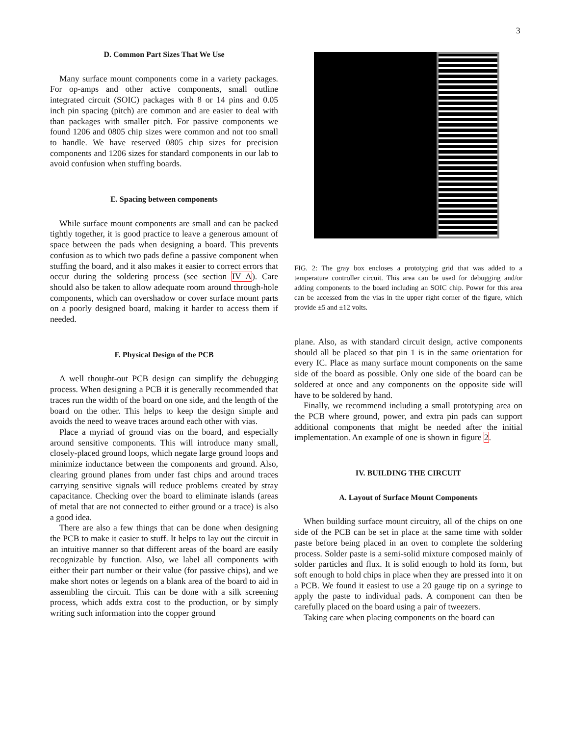3
D. Common Part Sizes That We Use
Many surface mount components come in a variety packages. For op-amps and other active components, small outline integrated circuit (SOIC) packages with 8 or 14 pins and 0.05 inch pin spacing (pitch) are common and are easier to deal with than packages with smaller pitch. For passive components we found 1206 and 0805 chip sizes were common and not too small to handle. We have reserved 0805 chip sizes for precision components and 1206 sizes for standard components in our lab to avoid confusion when stuffing boards.
E. Spacing between components
While surface mount components are small and can be packed tightly together, it is good practice to leave a generous amount of space between the pads when designing a board. This prevents confusion as to which two pads define a passive component when stuffing the board, and it also makes it easier to correct errors that occur during the soldering process (see section IV A). Care should also be taken to allow adequate room around through-hole components, which can overshadow or cover surface mount parts on a poorly designed board, making it harder to access them if needed.
F. Physical Design of the PCB
A well thought-out PCB design can simplify the debugging process. When designing a PCB it is generally recommended that traces run the width of the board on one side, and the length of the board on the other. This helps to keep the design simple and avoids the need to weave traces around each other with vias.
Place a myriad of ground vias on the board, and especially around sensitive components. This will introduce many small, closely-placed ground loops, which negate large ground loops and minimize inductance between the components and ground. Also, clearing ground planes from under fast chips and around traces carrying sensitive signals will reduce problems created by stray capacitance. Checking over the board to eliminate islands (areas of metal that are not connected to either ground or a trace) is also a good idea.
There are also a few things that can be done when designing the PCB to make it easier to stuff. It helps to lay out the circuit in an intuitive manner so that different areas of the board are easily recognizable by function. Also, we label all components with either their part number or their value (for passive chips), and we make short notes or legends on a blank area of the board to aid in assembling the circuit. This can be done with a silk screening process, which adds extra cost to the production, or by simply writing such information into the copper ground
FIG. 2: The gray box encloses a prototyping grid that was added to a temperature controller circuit. This area can be used for debugging and/or adding components to the board including an SOIC chip. Power for this area can be accessed from the vias in the upper right corner of the figure, which provide ±5 and ±12 volts.
plane. Also, as with standard circuit design, active components should all be placed so that pin 1 is in the same orientation for every IC. Place as many surface mount components on the same side of the board as possible. Only one side of the board can be soldered at once and any components on the opposite side will have to be soldered by hand.
Finally, we recommend including a small prototyping area on the PCB where ground, power, and extra pin pads can support additional components that might be needed after the initial implementation. An example of one is shown in figure 2.
IV. BUILDING THE CIRCUIT
A. Layout of Surface Mount Components
When building surface mount circuitry, all of the chips on one side of the PCB can be set in place at the same time with solder paste before being placed in an oven to complete the soldering process. Solder paste is a semi-solid mixture composed mainly of solder particles and flux. It is solid enough to hold its form, but soft enough to hold chips in place when they are pressed into it on a PCB. We found it easiest to use a 20 gauge tip on a syringe to apply the paste to individual pads. A component can then be carefully placed on the board using a pair of tweezers.
Taking care when placing components on the board can